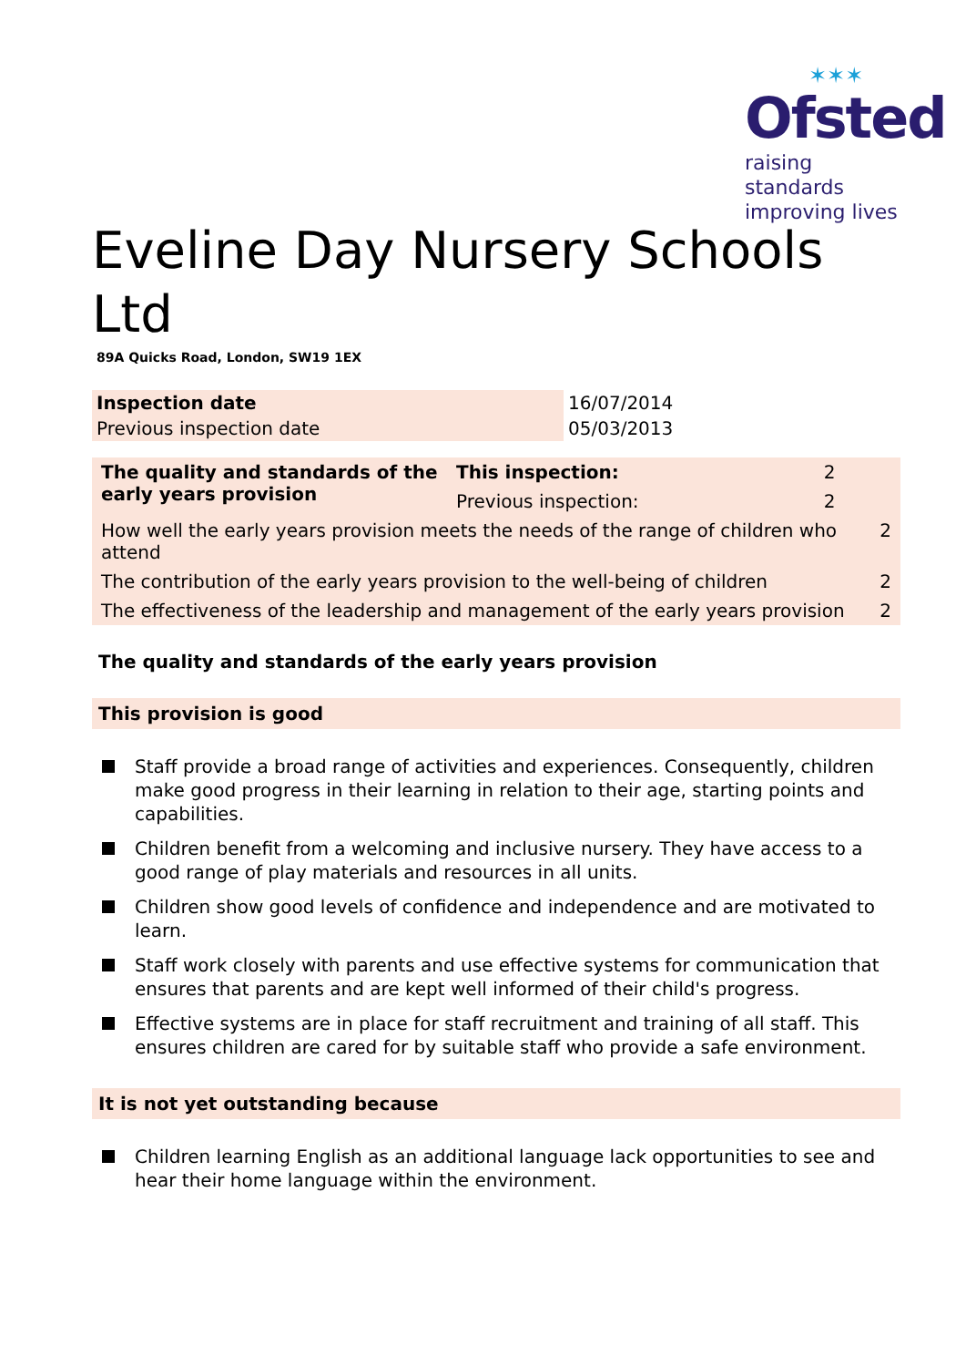✶✶✶
Ofsted
raising standards
improving lives
Eveline Day Nursery Schools Ltd
89A Quicks Road, London, SW19 1EX
| Inspection date | 16/07/2014 |
| Previous inspection date | 05/03/2013 |
| The quality and standards of the early years provision | This inspection: | 2 | |
| | Previous inspection: | 2 | |
| How well the early years provision meets the needs of the range of children who attend | | | 2 |
| The contribution of the early years provision to the well-being of children | | | 2 |
| The effectiveness of the leadership and management of the early years provision | | | 2 |
The quality and standards of the early years provision
This provision is good
Staff provide a broad range of activities and experiences. Consequently, children make good progress in their learning in relation to their age, starting points and capabilities.
Children benefit from a welcoming and inclusive nursery. They have access to a good range of play materials and resources in all units.
Children show good levels of confidence and independence and are motivated to learn.
Staff work closely with parents and use effective systems for communication that ensures that parents and are kept well informed of their child's progress.
Effective systems are in place for staff recruitment and training of all staff. This ensures children are cared for by suitable staff who provide a safe environment.
It is not yet outstanding because
Children learning English as an additional language lack opportunities to see and hear their home language within the environment.